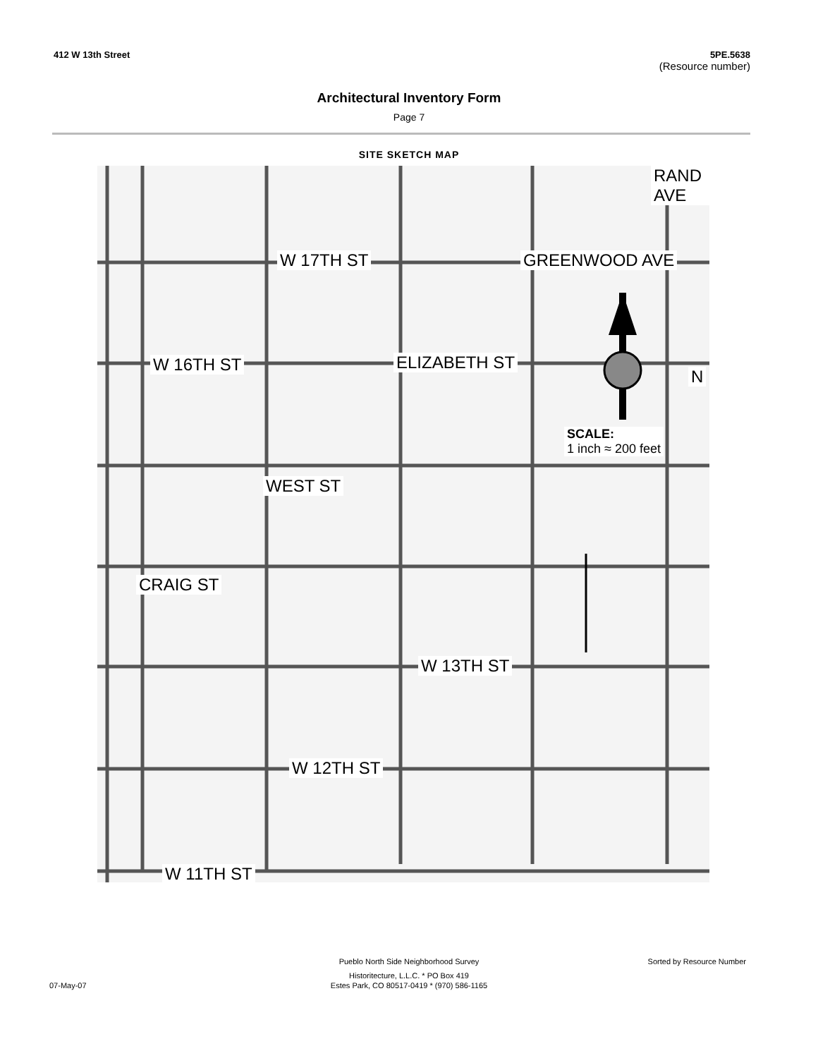412 W 13th Street 5PE.5638
(Resource number)
Architectural Inventory Form
Page 7
SITE SKETCH MAP
W 17TH ST
W 16TH ST
W 13TH ST
W 12TH ST
W 11TH ST
GREENWOOD AVE
ELIZABETH ST
WEST ST
CRAIG ST
RAND AVE
SCALE:
1 inch ≈ 200 feet
N
Pueblo North Side Neighborhood Survey Sorted by Resource Number
Historitecture, L.L.C. * PO Box 419
07-May-07 Estes Park, CO 80517-0419 * (970) 586-1165